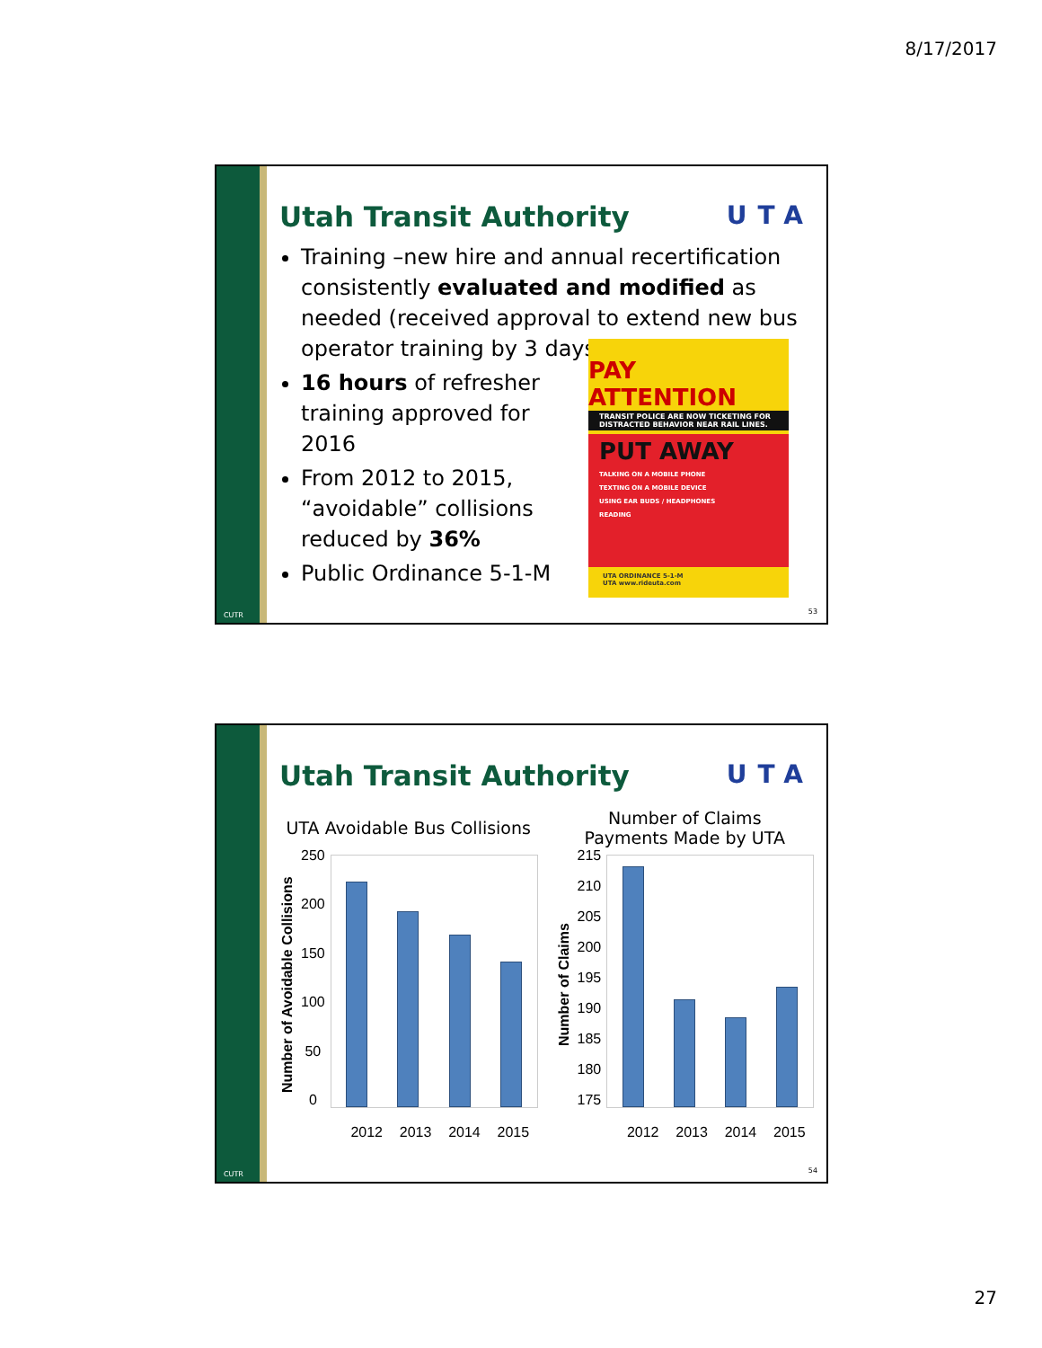8/17/2017
CUTR
Utah Transit Authority UTA
Training –new hire and annual recertification consistently evaluated and modified as needed (received approval to extend new bus operator training by 3 days)
16 hours of refresher training approved for 2016
From 2012 to 2015, “avoidable” collisions reduced by 36%
Public Ordinance 5-1-M
PAY ATTENTION
TRANSIT POLICE ARE NOW TICKETING FOR DISTRACTED BEHAVIOR NEAR RAIL LINES.
PUT AWAY
TALKING ON A MOBILE PHONE
TEXTING ON A MOBILE DEVICE
USING EAR BUDS / HEADPHONES
READING
UTA ORDINANCE 5-1-M
UTA www.rideuta.com
53
CUTR
Utah Transit Authority UTA
UTA Avoidable Bus Collisions
Number of Avoidable Collisions
250
200
150
100
50
0
2012 2013 2014 2015
Number of Claims
Payments Made by UTA
Number of Claims
215
210
205
200
195
190
185
180
175
2012 2013 2014 2015
54
27